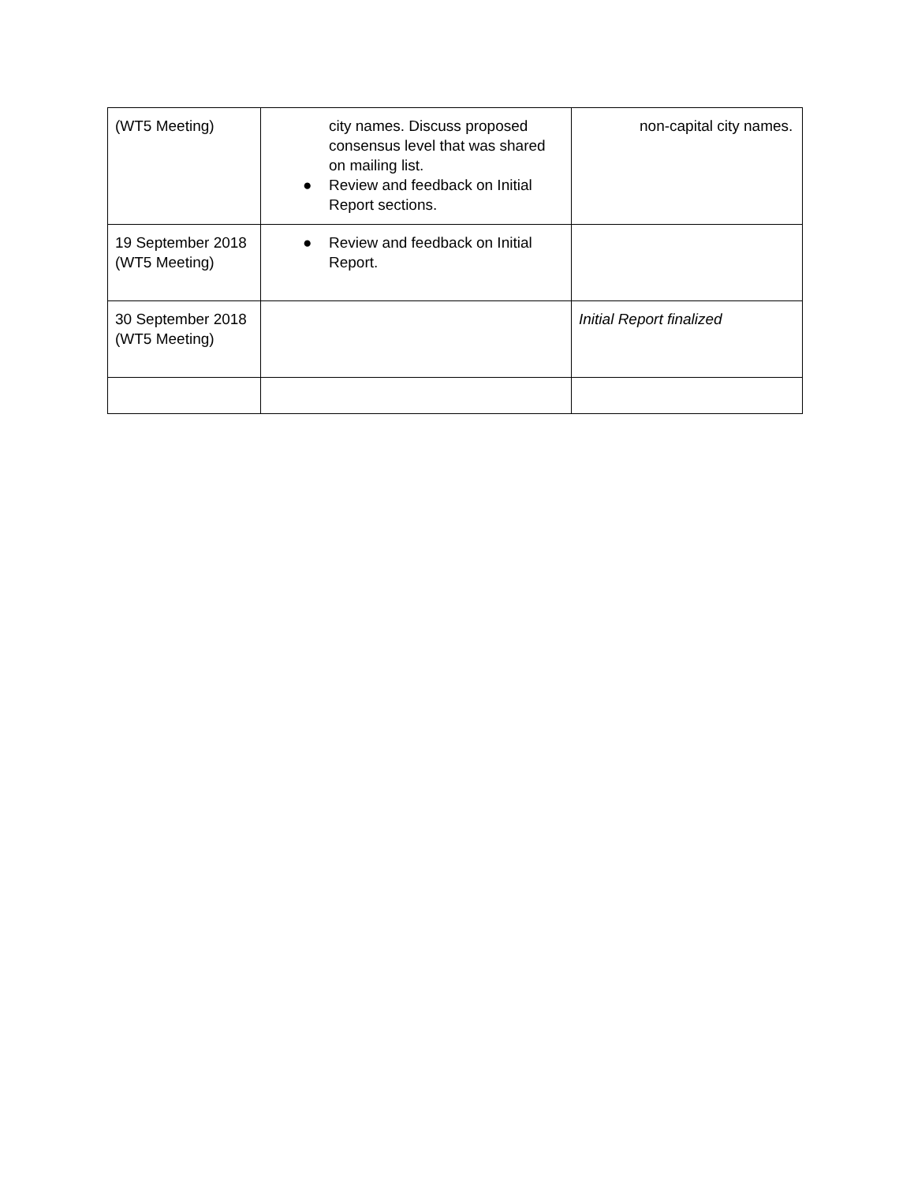| (WT5 Meeting) | city names. Discuss proposed consensus level that was shared on mailing list. ● Review and feedback on Initial Report sections. | non-capital city names. |
| 19 September 2018 (WT5 Meeting) | ● Review and feedback on Initial Report. | |
| 30 September 2018 (WT5 Meeting) | | Initial Report finalized |